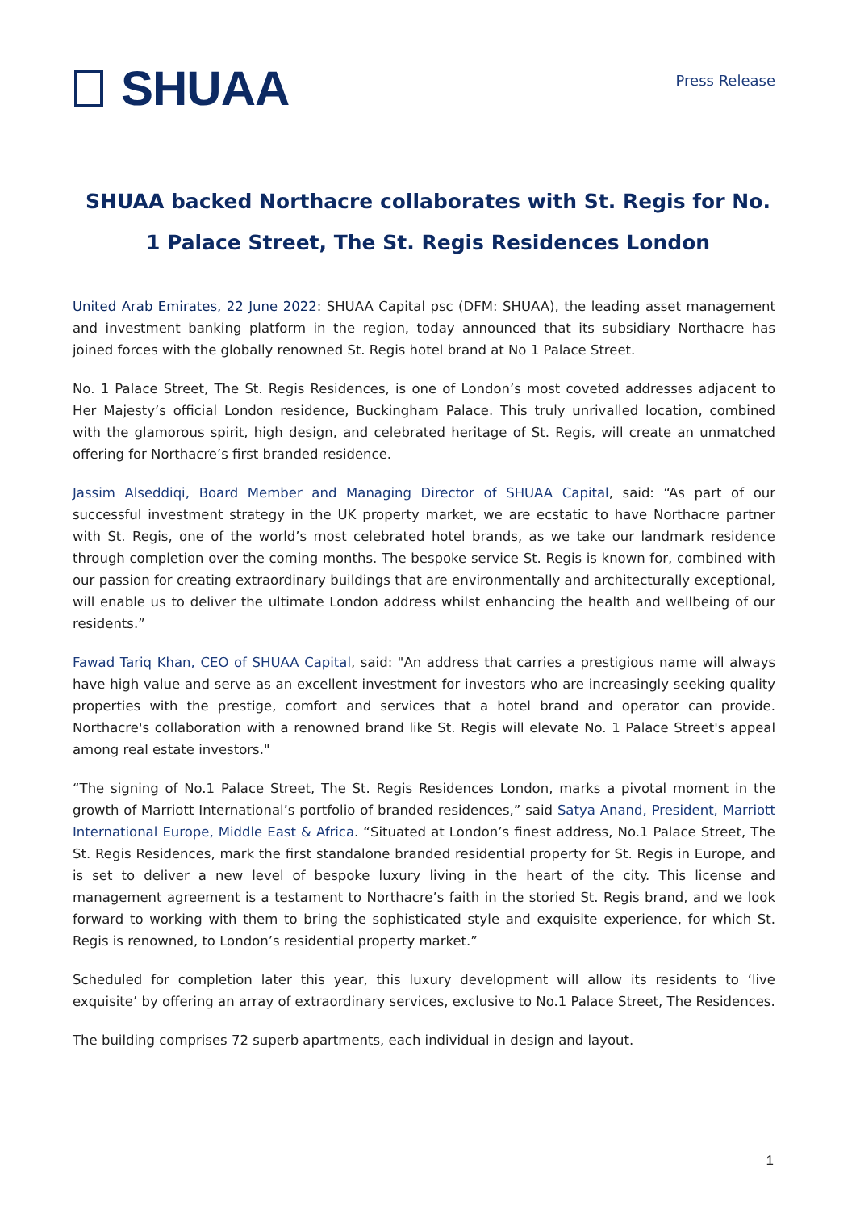SHUAA
Press Release
SHUAA backed Northacre collaborates with St. Regis for No. 1 Palace Street, The St. Regis Residences London
United Arab Emirates, 22 June 2022: SHUAA Capital psc (DFM: SHUAA), the leading asset management and investment banking platform in the region, today announced that its subsidiary Northacre has joined forces with the globally renowned St. Regis hotel brand at No 1 Palace Street.
No. 1 Palace Street, The St. Regis Residences, is one of London’s most coveted addresses adjacent to Her Majesty’s official London residence, Buckingham Palace. This truly unrivalled location, combined with the glamorous spirit, high design, and celebrated heritage of St. Regis, will create an unmatched offering for Northacre’s first branded residence.
Jassim Alseddiqi, Board Member and Managing Director of SHUAA Capital, said: “As part of our successful investment strategy in the UK property market, we are ecstatic to have Northacre partner with St. Regis, one of the world’s most celebrated hotel brands, as we take our landmark residence through completion over the coming months. The bespoke service St. Regis is known for, combined with our passion for creating extraordinary buildings that are environmentally and architecturally exceptional, will enable us to deliver the ultimate London address whilst enhancing the health and wellbeing of our residents.”
Fawad Tariq Khan, CEO of SHUAA Capital, said: "An address that carries a prestigious name will always have high value and serve as an excellent investment for investors who are increasingly seeking quality properties with the prestige, comfort and services that a hotel brand and operator can provide. Northacre's collaboration with a renowned brand like St. Regis will elevate No. 1 Palace Street's appeal among real estate investors."
“The signing of No.1 Palace Street, The St. Regis Residences London, marks a pivotal moment in the growth of Marriott International’s portfolio of branded residences,” said Satya Anand, President, Marriott International Europe, Middle East & Africa. “Situated at London’s finest address, No.1 Palace Street, The St. Regis Residences, mark the first standalone branded residential property for St. Regis in Europe, and is set to deliver a new level of bespoke luxury living in the heart of the city. This license and management agreement is a testament to Northacre’s faith in the storied St. Regis brand, and we look forward to working with them to bring the sophisticated style and exquisite experience, for which St. Regis is renowned, to London’s residential property market.”
Scheduled for completion later this year, this luxury development will allow its residents to ‘live exquisite’ by offering an array of extraordinary services, exclusive to No.1 Palace Street, The Residences.
The building comprises 72 superb apartments, each individual in design and layout.
1